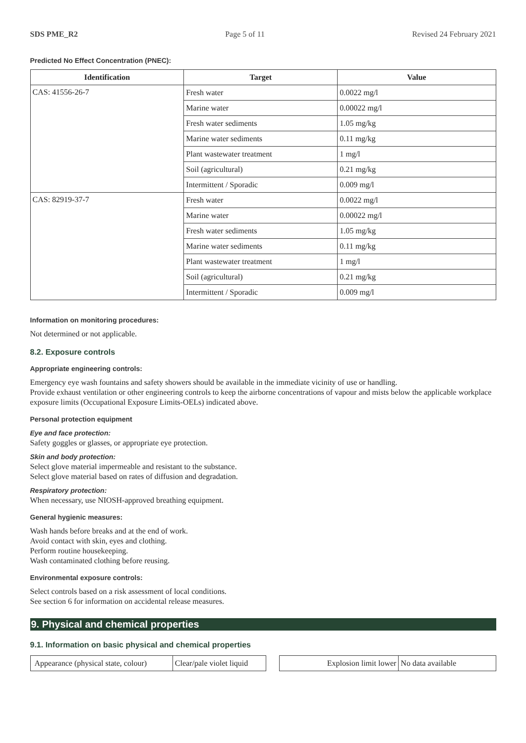SDS PME_R2 Page 5 of 11 Revised 24 February 2021
Predicted No Effect Concentration (PNEC):
| Identification | Target | Value |
| --- | --- | --- |
| CAS: 41556-26-7 | Fresh water | 0.0022 mg/l |
| | Marine water | 0.00022 mg/l |
| | Fresh water sediments | 1.05 mg/kg |
| | Marine water sediments | 0.11 mg/kg |
| | Plant wastewater treatment | 1 mg/l |
| | Soil (agricultural) | 0.21 mg/kg |
| | Intermittent / Sporadic | 0.009 mg/l |
| CAS: 82919-37-7 | Fresh water | 0.0022 mg/l |
| | Marine water | 0.00022 mg/l |
| | Fresh water sediments | 1.05 mg/kg |
| | Marine water sediments | 0.11 mg/kg |
| | Plant wastewater treatment | 1 mg/l |
| | Soil (agricultural) | 0.21 mg/kg |
| | Intermittent / Sporadic | 0.009 mg/l |
Information on monitoring procedures:
Not determined or not applicable.
8.2. Exposure controls
Appropriate engineering controls:
Emergency eye wash fountains and safety showers should be available in the immediate vicinity of use or handling.
Provide exhaust ventilation or other engineering controls to keep the airborne concentrations of vapour and mists below the applicable workplace exposure limits (Occupational Exposure Limits-OELs) indicated above.
Personal protection equipment
Eye and face protection:
Safety goggles or glasses, or appropriate eye protection.
Skin and body protection:
Select glove material impermeable and resistant to the substance.
Select glove material based on rates of diffusion and degradation.
Respiratory protection:
When necessary, use NIOSH-approved breathing equipment.
General hygienic measures:
Wash hands before breaks and at the end of work.
Avoid contact with skin, eyes and clothing.
Perform routine housekeeping.
Wash contaminated clothing before reusing.
Environmental exposure controls:
Select controls based on a risk assessment of local conditions.
See section 6 for information on accidental release measures.
9. Physical and chemical properties
9.1. Information on basic physical and chemical properties
| Appearance (physical state, colour) | Clear/pale violet liquid |
| Explosion limit lower | No data available |